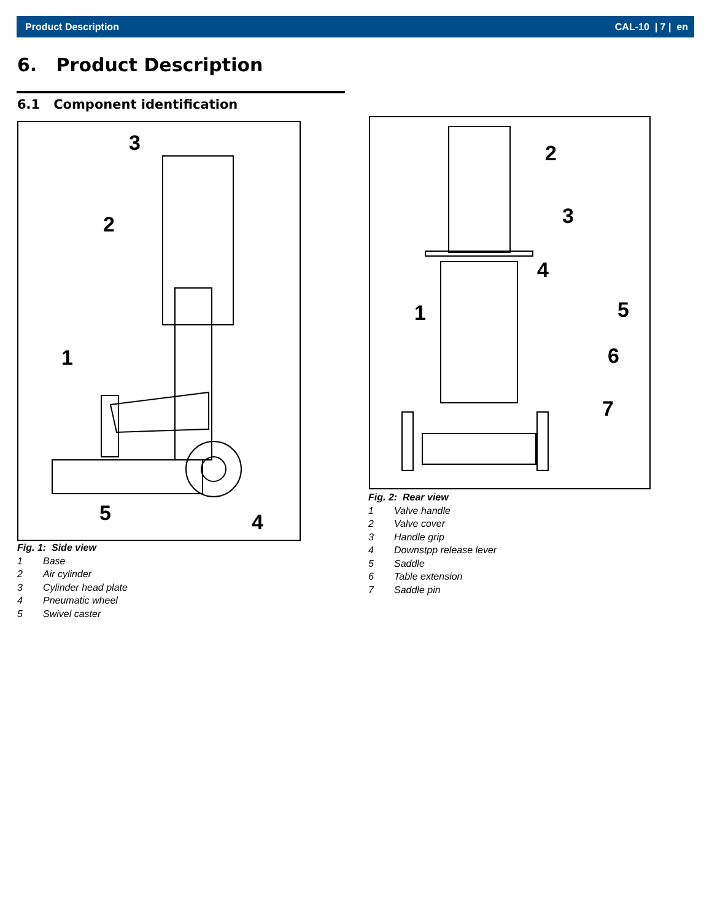Product Description CAL-10 | 7 | en
6. Product Description
6.1 Component identification
3
2
1
5
4
Fig. 1: Side view
1 Base
2 Air cylinder
3 Cylinder head plate
4 Pneumatic wheel
5 Swivel caster
2
3
4
1
5
6
7
Fig. 2: Rear view
1 Valve handle
2 Valve cover
3 Handle grip
4 Downstpp release lever
5 Saddle
6 Table extension
7 Saddle pin